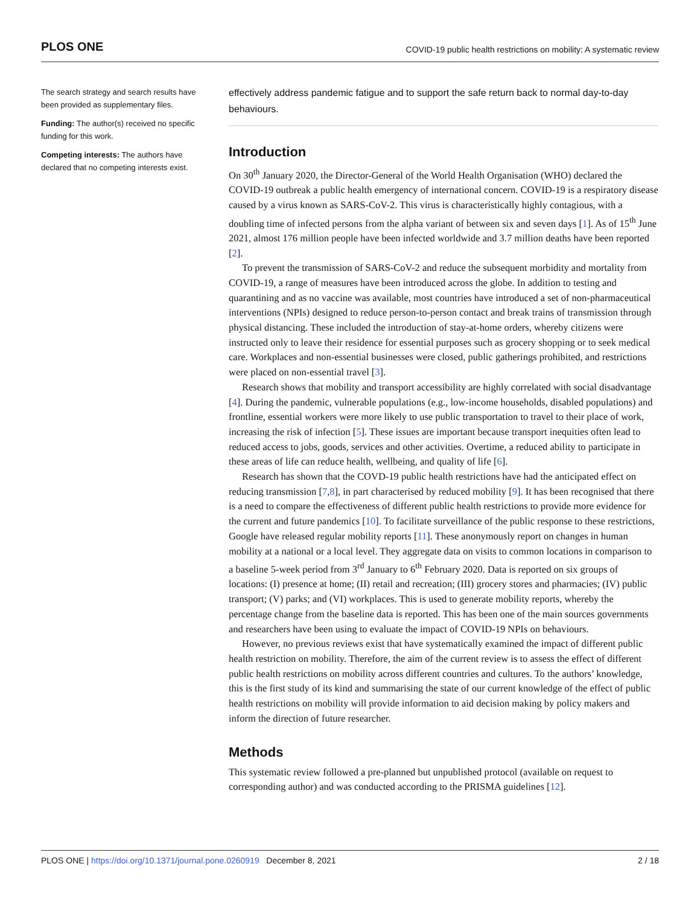PLOS ONE COVID-19 public health restrictions on mobility: A systematic review
The search strategy and search results have been provided as supplementary files.
Funding: The author(s) received no specific funding for this work.
Competing interests: The authors have declared that no competing interests exist.
effectively address pandemic fatigue and to support the safe return back to normal day-to-day behaviours.
Introduction
On 30<sup>th</sup> January 2020, the Director-General of the World Health Organisation (WHO) declared the COVID-19 outbreak a public health emergency of international concern. COVID-19 is a respiratory disease caused by a virus known as SARS-CoV-2. This virus is characteristically highly contagious, with a doubling time of infected persons from the alpha variant of between six and seven days [1]. As of 15<sup>th</sup> June 2021, almost 176 million people have been infected worldwide and 3.7 million deaths have been reported [2].
To prevent the transmission of SARS-CoV-2 and reduce the subsequent morbidity and mortality from COVID-19, a range of measures have been introduced across the globe. In addition to testing and quarantining and as no vaccine was available, most countries have introduced a set of non-pharmaceutical interventions (NPIs) designed to reduce person-to-person contact and break trains of transmission through physical distancing. These included the introduction of stay-at-home orders, whereby citizens were instructed only to leave their residence for essential purposes such as grocery shopping or to seek medical care. Workplaces and non-essential businesses were closed, public gatherings prohibited, and restrictions were placed on non-essential travel [3].
Research shows that mobility and transport accessibility are highly correlated with social disadvantage [4]. During the pandemic, vulnerable populations (e.g., low-income households, disabled populations) and frontline, essential workers were more likely to use public transportation to travel to their place of work, increasing the risk of infection [5]. These issues are important because transport inequities often lead to reduced access to jobs, goods, services and other activities. Overtime, a reduced ability to participate in these areas of life can reduce health, wellbeing, and quality of life [6].
Research has shown that the COVD-19 public health restrictions have had the anticipated effect on reducing transmission [7,8], in part characterised by reduced mobility [9]. It has been recognised that there is a need to compare the effectiveness of different public health restrictions to provide more evidence for the current and future pandemics [10]. To facilitate surveillance of the public response to these restrictions, Google have released regular mobility reports [11]. These anonymously report on changes in human mobility at a national or a local level. They aggregate data on visits to common locations in comparison to a baseline 5-week period from 3<sup>rd</sup> January to 6<sup>th</sup> February 2020. Data is reported on six groups of locations: (I) presence at home; (II) retail and recreation; (III) grocery stores and pharmacies; (IV) public transport; (V) parks; and (VI) workplaces. This is used to generate mobility reports, whereby the percentage change from the baseline data is reported. This has been one of the main sources governments and researchers have been using to evaluate the impact of COVID-19 NPIs on behaviours.
However, no previous reviews exist that have systematically examined the impact of different public health restriction on mobility. Therefore, the aim of the current review is to assess the effect of different public health restrictions on mobility across different countries and cultures. To the authors’ knowledge, this is the first study of its kind and summarising the state of our current knowledge of the effect of public health restrictions on mobility will provide information to aid decision making by policy makers and inform the direction of future researcher.
Methods
This systematic review followed a pre-planned but unpublished protocol (available on request to corresponding author) and was conducted according to the PRISMA guidelines [12].
PLOS ONE | https://doi.org/10.1371/journal.pone.0260919 December 8, 2021 2 / 18